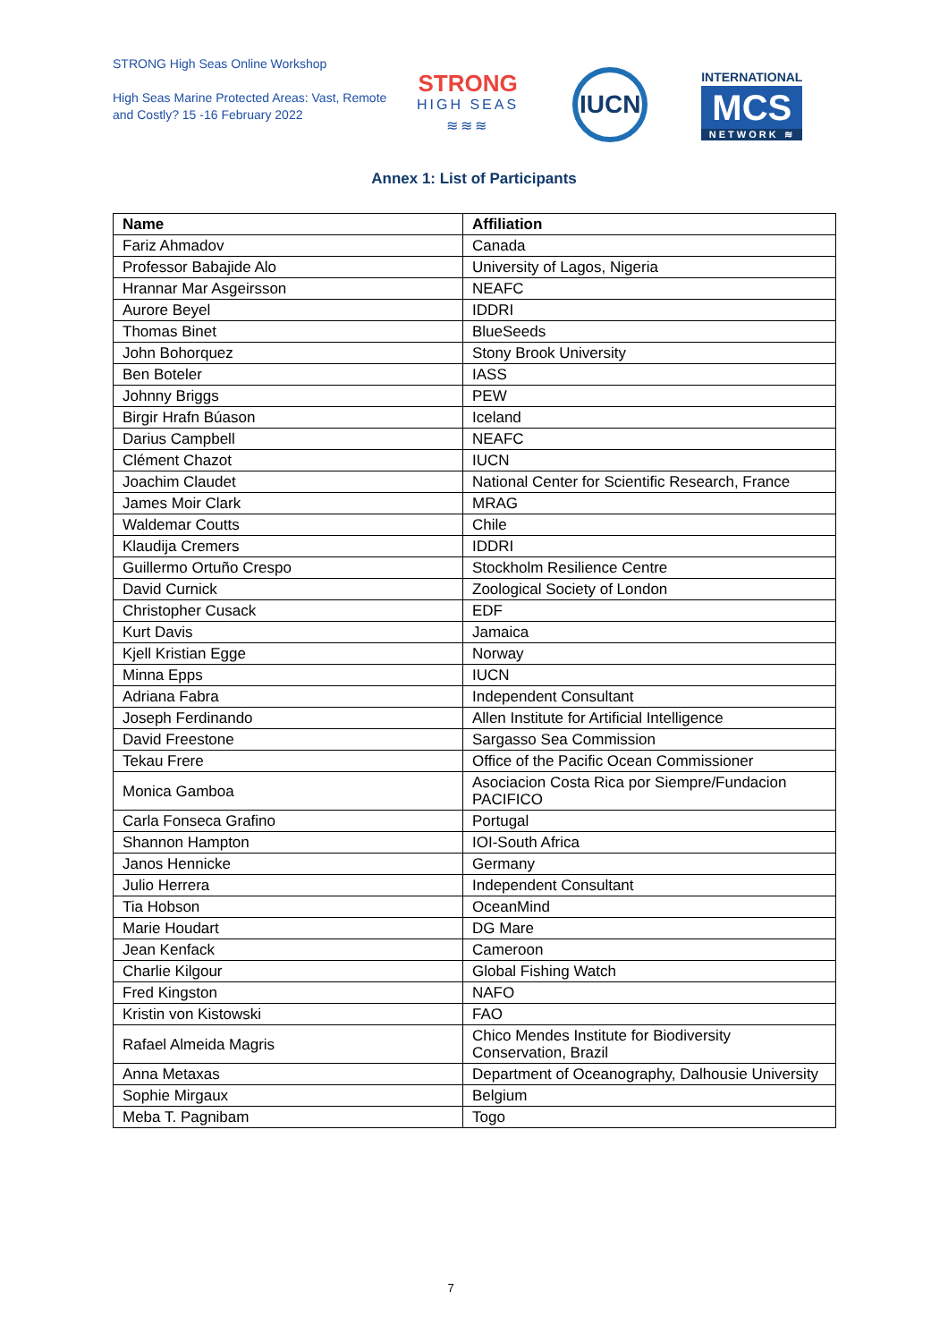STRONG High Seas Online Workshop
High Seas Marine Protected Areas: Vast, Remote and Costly? 15 -16 February 2022
STRONG
HIGH SEAS
≋≋≋
IUCN
INTERNATIONAL
MCS
NETWORK ≋
Annex 1: List of Participants
| Name | Affiliation |
| --- | --- |
| Fariz Ahmadov | Canada |
| Professor Babajide Alo | University of Lagos, Nigeria |
| Hrannar Mar Asgeirsson | NEAFC |
| Aurore Beyel | IDDRI |
| Thomas Binet | BlueSeeds |
| John Bohorquez | Stony Brook University |
| Ben Boteler | IASS |
| Johnny Briggs | PEW |
| Birgir Hrafn Búason | Iceland |
| Darius Campbell | NEAFC |
| Clément Chazot | IUCN |
| Joachim Claudet | National Center for Scientific Research, France |
| James Moir Clark | MRAG |
| Waldemar Coutts | Chile |
| Klaudija Cremers | IDDRI |
| Guillermo Ortuño Crespo | Stockholm Resilience Centre |
| David Curnick | Zoological Society of London |
| Christopher Cusack | EDF |
| Kurt Davis | Jamaica |
| Kjell Kristian Egge | Norway |
| Minna Epps | IUCN |
| Adriana Fabra | Independent Consultant |
| Joseph Ferdinando | Allen Institute for Artificial Intelligence |
| David Freestone | Sargasso Sea Commission |
| Tekau Frere | Office of the Pacific Ocean Commissioner |
| Monica Gamboa | Asociacion Costa Rica por Siempre/Fundacion PACIFICO |
| Carla Fonseca Grafino | Portugal |
| Shannon Hampton | IOI-South Africa |
| Janos Hennicke | Germany |
| Julio Herrera | Independent Consultant |
| Tia Hobson | OceanMind |
| Marie Houdart | DG Mare |
| Jean Kenfack | Cameroon |
| Charlie Kilgour | Global Fishing Watch |
| Fred Kingston | NAFO |
| Kristin von Kistowski | FAO |
| Rafael Almeida Magris | Chico Mendes Institute for Biodiversity Conservation, Brazil |
| Anna Metaxas | Department of Oceanography, Dalhousie University |
| Sophie Mirgaux | Belgium |
| Meba T. Pagnibam | Togo |
7